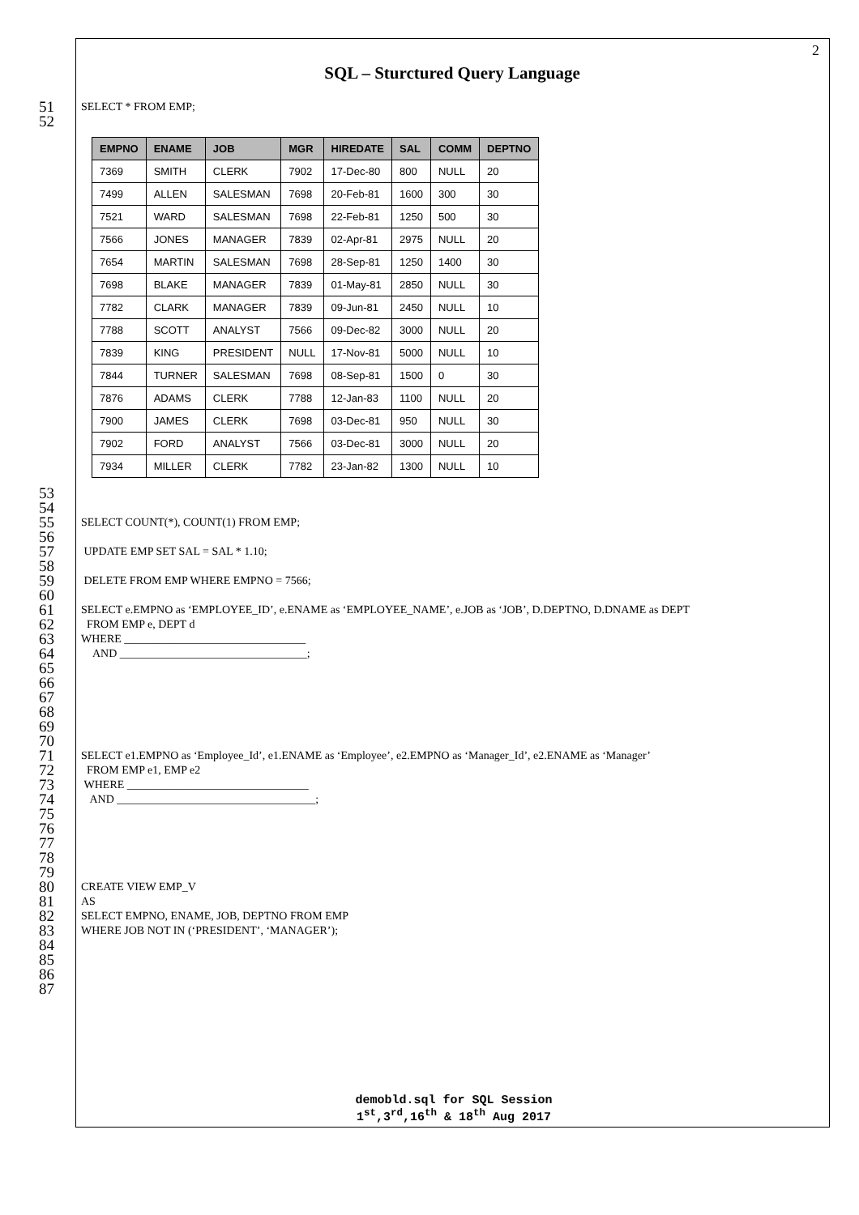2
SQL – Sturctured Query Language
51
SELECT * FROM EMP;
52
| EMPNO | ENAME | JOB | MGR | HIREDATE | SAL | COMM | DEPTNO |
| --- | --- | --- | --- | --- | --- | --- | --- |
| 7369 | SMITH | CLERK | 7902 | 17-Dec-80 | 800 | NULL | 20 |
| 7499 | ALLEN | SALESMAN | 7698 | 20-Feb-81 | 1600 | 300 | 30 |
| 7521 | WARD | SALESMAN | 7698 | 22-Feb-81 | 1250 | 500 | 30 |
| 7566 | JONES | MANAGER | 7839 | 02-Apr-81 | 2975 | NULL | 20 |
| 7654 | MARTIN | SALESMAN | 7698 | 28-Sep-81 | 1250 | 1400 | 30 |
| 7698 | BLAKE | MANAGER | 7839 | 01-May-81 | 2850 | NULL | 30 |
| 7782 | CLARK | MANAGER | 7839 | 09-Jun-81 | 2450 | NULL | 10 |
| 7788 | SCOTT | ANALYST | 7566 | 09-Dec-82 | 3000 | NULL | 20 |
| 7839 | KING | PRESIDENT | NULL | 17-Nov-81 | 5000 | NULL | 10 |
| 7844 | TURNER | SALESMAN | 7698 | 08-Sep-81 | 1500 | 0 | 30 |
| 7876 | ADAMS | CLERK | 7788 | 12-Jan-83 | 1100 | NULL | 20 |
| 7900 | JAMES | CLERK | 7698 | 03-Dec-81 | 950 | NULL | 30 |
| 7902 | FORD | ANALYST | 7566 | 03-Dec-81 | 3000 | NULL | 20 |
| 7934 | MILLER | CLERK | 7782 | 23-Jan-82 | 1300 | NULL | 10 |
53
54
55
SELECT COUNT(*), COUNT(1) FROM EMP;
56
57
UPDATE EMP SET SAL = SAL * 1.10;
58
59
DELETE FROM EMP WHERE EMPNO = 7566;
60
61
SELECT e.EMPNO as ‘EMPLOYEE_ID’, e.ENAME as ‘EMPLOYEE_NAME’, e.JOB as ‘JOB’, D.DEPTNO, D.DNAME as DEPT
62
FROM EMP e, DEPT d
63
WHERE ________________________________
64
AND _________________________________;
65
66
67
68
69
70
71
SELECT e1.EMPNO as ‘Employee_Id’, e1.ENAME as ‘Employee’, e2.EMPNO as ‘Manager_Id’, e2.ENAME as ‘Manager’
72
FROM EMP e1, EMP e2
73
WHERE ________________________________
74
AND ___________________________________;
75
76
77
78
79
80
CREATE VIEW EMP_V
81
AS
82
SELECT EMPNO, ENAME, JOB, DEPTNO FROM EMP
83
WHERE JOB NOT IN (‘PRESIDENT’, ‘MANAGER’);
84
85
86
87
demobld.sql for SQL Session
1<sup>st</sup>,3<sup>rd</sup>,16<sup>th</sup> & 18<sup>th</sup> Aug 2017